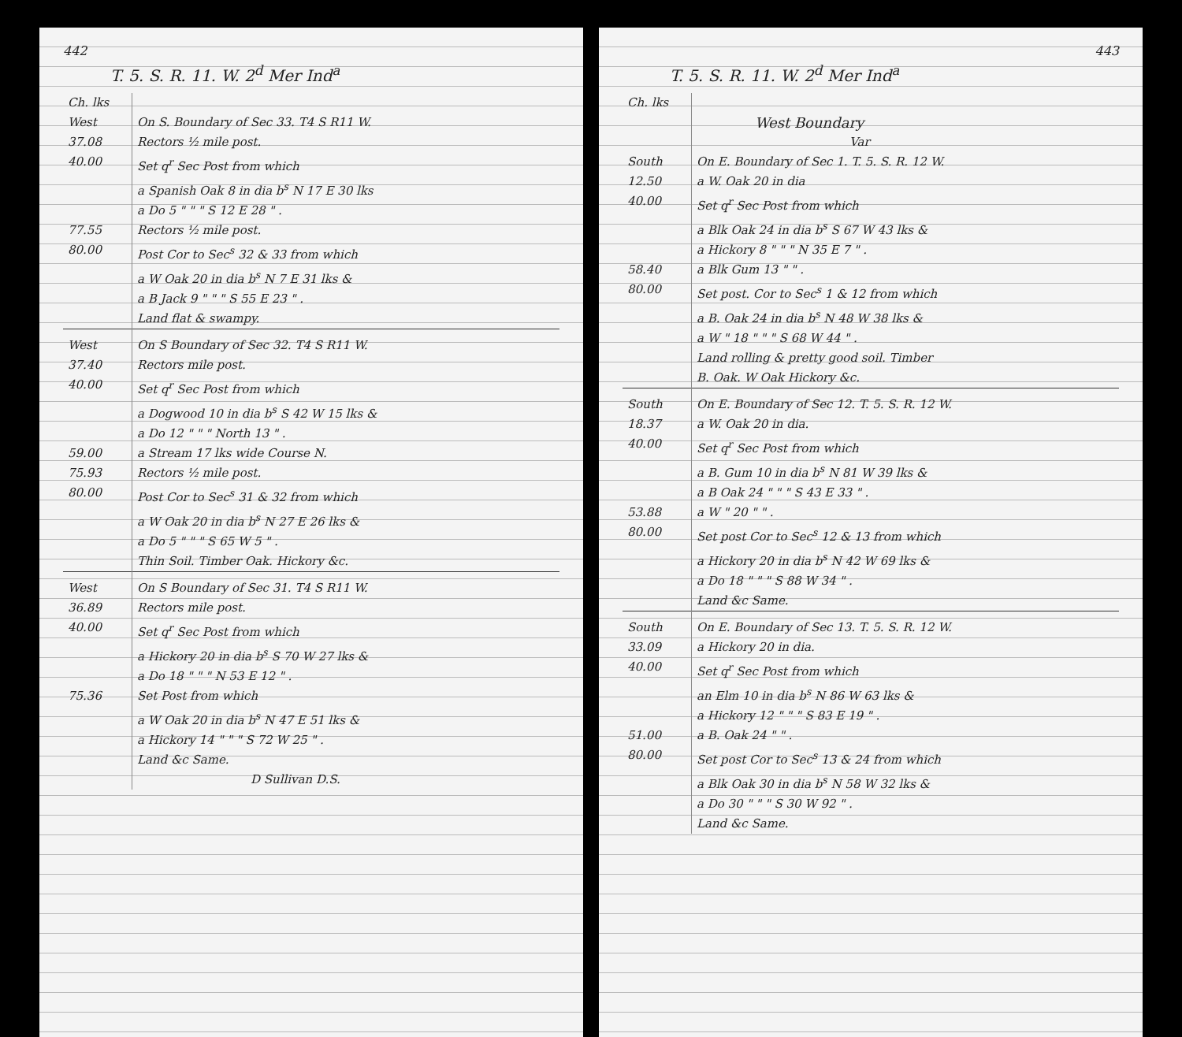442
T. 5. S. R. 11. W. 2<sup>d</sup> Mer Ind<sup>a</sup>
| Ch. lks | |
| West | On S. Boundary of Sec 33. T4 S R11 W. |
| 37.08 | Rectors ½ mile post. |
| 40.00 | Set q<sup>r</sup> Sec Post from which |
| | a Spanish Oak 8 in dia b<sup>s</sup> N 17 E 30 lks |
| | a Do 5 " " " S 12 E 28 " . |
| 77.55 | Rectors ½ mile post. |
| 80.00 | Post Cor to Sec<sup>s</sup> 32 & 33 from which |
| | a W Oak 20 in dia b<sup>s</sup> N 7 E 31 lks & |
| | a B Jack 9 " " " S 55 E 23 " . |
| | Land flat & swampy. |
| West | On S Boundary of Sec 32. T4 S R11 W. |
| 37.40 | Rectors mile post. |
| 40.00 | Set q<sup>r</sup> Sec Post from which |
| | a Dogwood 10 in dia b<sup>s</sup> S 42 W 15 lks & |
| | a Do 12 " " " North 13 " . |
| 59.00 | a Stream 17 lks wide Course N. |
| 75.93 | Rectors ½ mile post. |
| 80.00 | Post Cor to Sec<sup>s</sup> 31 & 32 from which |
| | a W Oak 20 in dia b<sup>s</sup> N 27 E 26 lks & |
| | a Do 5 " " " S 65 W 5 " . |
| | Thin Soil. Timber Oak. Hickory &c. |
| West | On S Boundary of Sec 31. T4 S R11 W. |
| 36.89 | Rectors mile post. |
| 40.00 | Set q<sup>r</sup> Sec Post from which |
| | a Hickory 20 in dia b<sup>s</sup> S 70 W 27 lks & |
| | a Do 18 " " " N 53 E 12 " . |
| 75.36 | Set Post from which |
| | a W Oak 20 in dia b<sup>s</sup> N 47 E 51 lks & |
| | a Hickory 14 " " " S 72 W 25 " . |
| | Land &c Same. |
| | D Sullivan D.S. |
443
T. 5. S. R. 11. W. 2<sup>d</sup> Mer Ind<sup>a</sup>
| Ch. lks | |
| | West Boundary |
| | Var |
| South | On E. Boundary of Sec 1. T. 5. S. R. 12 W. |
| 12.50 | a W. Oak 20 in dia |
| 40.00 | Set q<sup>r</sup> Sec Post from which |
| | a Blk Oak 24 in dia b<sup>s</sup> S 67 W 43 lks & |
| | a Hickory 8 " " " N 35 E 7 " . |
| 58.40 | a Blk Gum 13 " " . |
| 80.00 | Set post. Cor to Sec<sup>s</sup> 1 & 12 from which |
| | a B. Oak 24 in dia b<sup>s</sup> N 48 W 38 lks & |
| | a W " 18 " " " S 68 W 44 " . |
| | Land rolling & pretty good soil. Timber |
| | B. Oak. W Oak Hickory &c. |
| South | On E. Boundary of Sec 12. T. 5. S. R. 12 W. |
| 18.37 | a W. Oak 20 in dia. |
| 40.00 | Set q<sup>r</sup> Sec Post from which |
| | a B. Gum 10 in dia b<sup>s</sup> N 81 W 39 lks & |
| | a B Oak 24 " " " S 43 E 33 " . |
| 53.88 | a W " 20 " " . |
| 80.00 | Set post Cor to Sec<sup>s</sup> 12 & 13 from which |
| | a Hickory 20 in dia b<sup>s</sup> N 42 W 69 lks & |
| | a Do 18 " " " S 88 W 34 " . |
| | Land &c Same. |
| South | On E. Boundary of Sec 13. T. 5. S. R. 12 W. |
| 33.09 | a Hickory 20 in dia. |
| 40.00 | Set q<sup>r</sup> Sec Post from which |
| | an Elm 10 in dia b<sup>s</sup> N 86 W 63 lks & |
| | a Hickory 12 " " " S 83 E 19 " . |
| 51.00 | a B. Oak 24 " " . |
| 80.00 | Set post Cor to Sec<sup>s</sup> 13 & 24 from which |
| | a Blk Oak 30 in dia b<sup>s</sup> N 58 W 32 lks & |
| | a Do 30 " " " S 30 W 92 " . |
| | Land &c Same. |